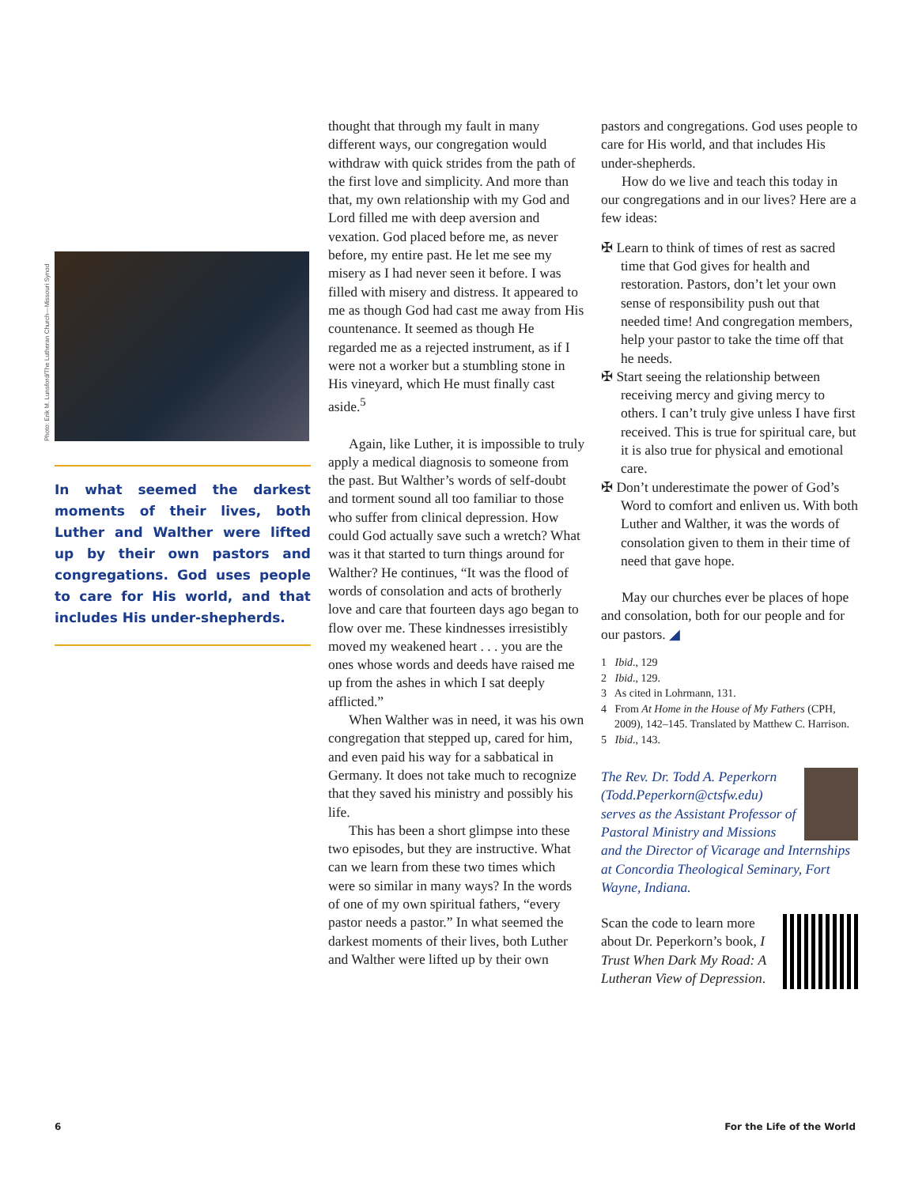Photo: Erik M. Lunsford/The Lutheran Church—Missouri Synod
In what seemed the darkest moments of their lives, both Luther and Walther were lifted up by their own pastors and congregations. God uses people to care for His world, and that includes His under-shepherds.
thought that through my fault in many different ways, our congregation would withdraw with quick strides from the path of the first love and simplicity. And more than that, my own relationship with my God and Lord filled me with deep aversion and vexation. God placed before me, as never before, my entire past. He let me see my misery as I had never seen it before. I was filled with misery and distress. It appeared to me as though God had cast me away from His countenance. It seemed as though He regarded me as a rejected instrument, as if I were not a worker but a stumbling stone in His vineyard, which He must finally cast aside.<sup>5</sup>
Again, like Luther, it is impossible to truly apply a medical diagnosis to someone from the past. But Walther’s words of self-doubt and torment sound all too familiar to those who suffer from clinical depression. How could God actually save such a wretch? What was it that started to turn things around for Walther? He continues, “It was the flood of words of consolation and acts of brotherly love and care that fourteen days ago began to flow over me. These kindnesses irresistibly moved my weakened heart . . . you are the ones whose words and deeds have raised me up from the ashes in which I sat deeply afflicted.”
When Walther was in need, it was his own congregation that stepped up, cared for him, and even paid his way for a sabbatical in Germany. It does not take much to recognize that they saved his ministry and possibly his life.
This has been a short glimpse into these two episodes, but they are instructive. What can we learn from these two times which were so similar in many ways? In the words of one of my own spiritual fathers, “every pastor needs a pastor.” In what seemed the darkest moments of their lives, both Luther and Walther were lifted up by their own
pastors and congregations. God uses people to care for His world, and that includes His under-shepherds.
How do we live and teach this today in our congregations and in our lives? Here are a few ideas:
✠ Learn to think of times of rest as sacred time that God gives for health and restoration. Pastors, don’t let your own sense of responsibility push out that needed time! And congregation members, help your pastor to take the time off that he needs.
✠ Start seeing the relationship between receiving mercy and giving mercy to others. I can’t truly give unless I have first received. This is true for spiritual care, but it is also true for physical and emotional care.
✠ Don’t underestimate the power of God’s Word to comfort and enliven us. With both Luther and Walther, it was the words of consolation given to them in their time of need that gave hope.
May our churches ever be places of hope and consolation, both for our people and for our pastors. ◢
1 Ibid., 129
2 Ibid., 129.
3 As cited in Lohrmann, 131.
4 From At Home in the House of My Fathers (CPH, 2009), 142–145. Translated by Matthew C. Harrison.
5 Ibid., 143.
The Rev. Dr. Todd A. Peperkorn (Todd.Peperkorn@ctsfw.edu) serves as the Assistant Professor of Pastoral Ministry and Missions and the Director of Vicarage and Internships at Concordia Theological Seminary, Fort Wayne, Indiana.
Scan the code to learn more about Dr. Peperkorn’s book, I Trust When Dark My Road: A Lutheran View of Depression.
6 For the Life of the World